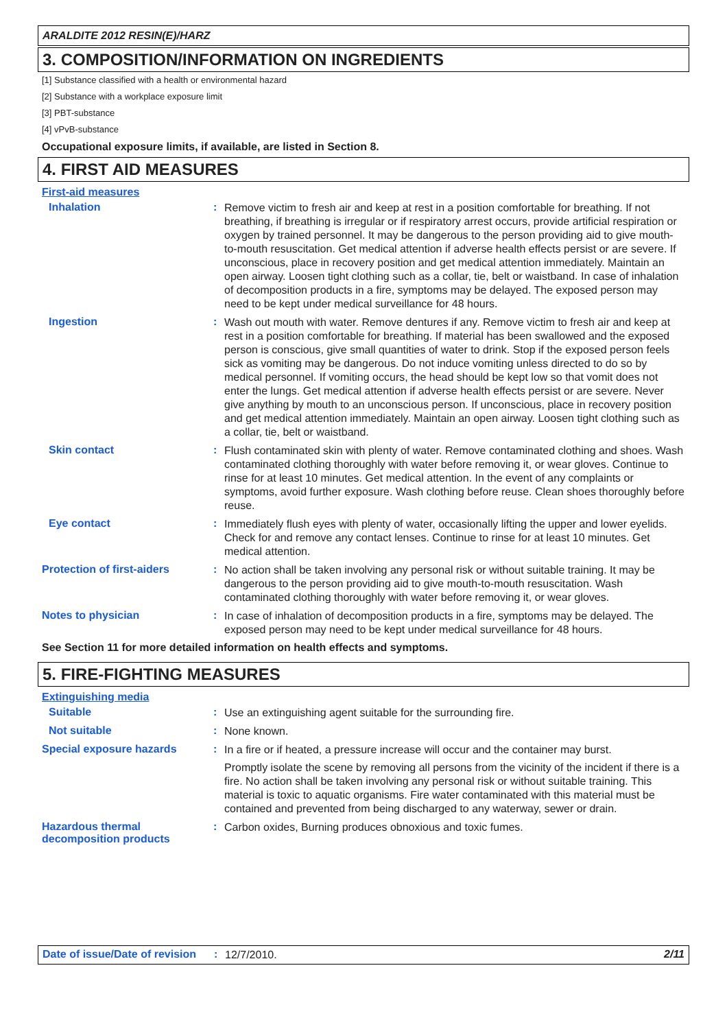ARALDITE 2012 RESIN(E)/HARZ
3. COMPOSITION/INFORMATION ON INGREDIENTS
[1] Substance classified with a health or environmental hazard
[2] Substance with a workplace exposure limit
[3] PBT-substance
[4] vPvB-substance
Occupational exposure limits, if available, are listed in Section 8.
4. FIRST AID MEASURES
First-aid measures
Inhalation :
Remove victim to fresh air and keep at rest in a position comfortable for breathing. If not breathing, if breathing is irregular or if respiratory arrest occurs, provide artificial respiration or oxygen by trained personnel. It may be dangerous to the person providing aid to give mouth-to-mouth resuscitation. Get medical attention if adverse health effects persist or are severe. If unconscious, place in recovery position and get medical attention immediately. Maintain an open airway. Loosen tight clothing such as a collar, tie, belt or waistband. In case of inhalation of decomposition products in a fire, symptoms may be delayed. The exposed person may need to be kept under medical surveillance for 48 hours.
Ingestion :
Wash out mouth with water. Remove dentures if any. Remove victim to fresh air and keep at rest in a position comfortable for breathing. If material has been swallowed and the exposed person is conscious, give small quantities of water to drink. Stop if the exposed person feels sick as vomiting may be dangerous. Do not induce vomiting unless directed to do so by medical personnel. If vomiting occurs, the head should be kept low so that vomit does not enter the lungs. Get medical attention if adverse health effects persist or are severe. Never give anything by mouth to an unconscious person. If unconscious, place in recovery position and get medical attention immediately. Maintain an open airway. Loosen tight clothing such as a collar, tie, belt or waistband.
Skin contact :
Flush contaminated skin with plenty of water. Remove contaminated clothing and shoes. Wash contaminated clothing thoroughly with water before removing it, or wear gloves. Continue to rinse for at least 10 minutes. Get medical attention. In the event of any complaints or symptoms, avoid further exposure. Wash clothing before reuse. Clean shoes thoroughly before reuse.
Eye contact :
Immediately flush eyes with plenty of water, occasionally lifting the upper and lower eyelids. Check for and remove any contact lenses. Continue to rinse for at least 10 minutes. Get medical attention.
Protection of first-aiders :
No action shall be taken involving any personal risk or without suitable training. It may be dangerous to the person providing aid to give mouth-to-mouth resuscitation. Wash contaminated clothing thoroughly with water before removing it, or wear gloves.
Notes to physician :
In case of inhalation of decomposition products in a fire, symptoms may be delayed. The exposed person may need to be kept under medical surveillance for 48 hours.
See Section 11 for more detailed information on health effects and symptoms.
5. FIRE-FIGHTING MEASURES
Extinguishing media
Suitable :
Use an extinguishing agent suitable for the surrounding fire.
Not suitable :
None known.
Special exposure hazards :
In a fire or if heated, a pressure increase will occur and the container may burst.
Promptly isolate the scene by removing all persons from the vicinity of the incident if there is a fire. No action shall be taken involving any personal risk or without suitable training. This material is toxic to aquatic organisms. Fire water contaminated with this material must be contained and prevented from being discharged to any waterway, sewer or drain.
Hazardous thermal decomposition products
:
Carbon oxides, Burning produces obnoxious and toxic fumes.
Date of issue/Date of revision
:
12/7/2010.
2/11